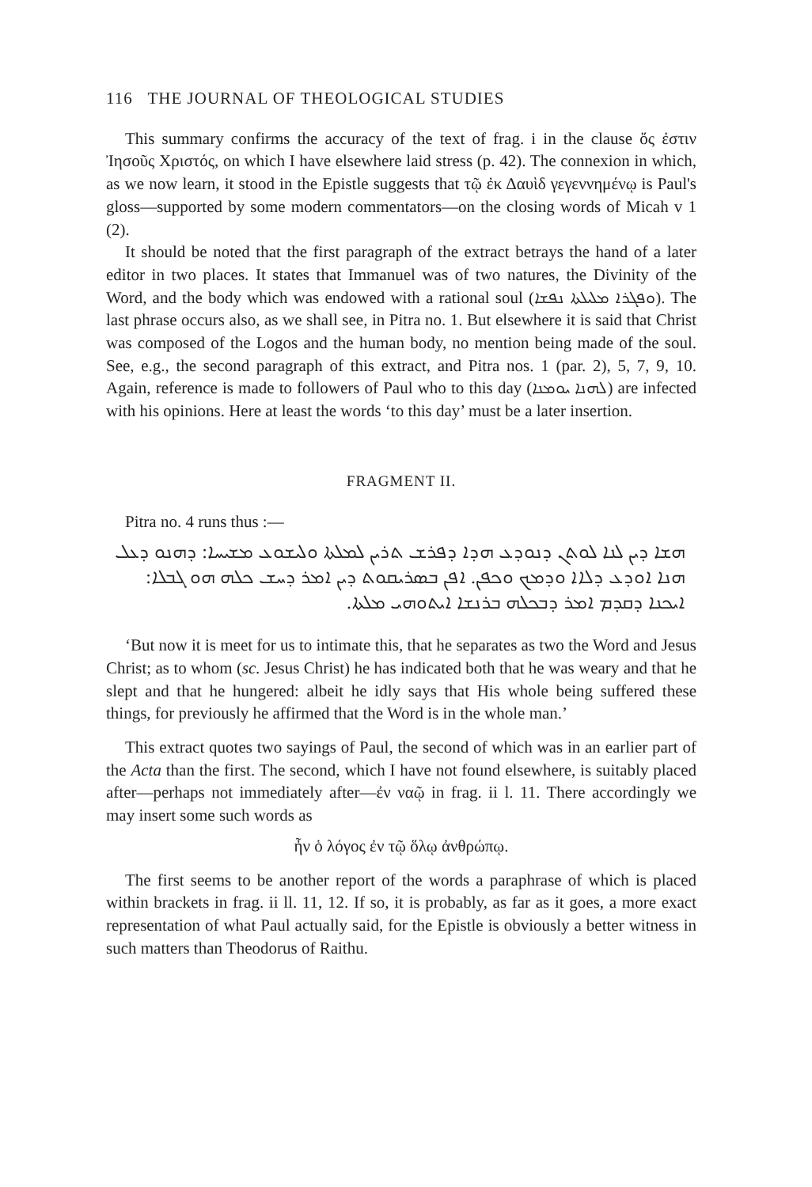116 THE JOURNAL OF THEOLOGICAL STUDIES
This summary confirms the accuracy of the text of frag. i in the clause ὅς ἐστιν Ἰησοῦς Χριστός, on which I have elsewhere laid stress (p. 42). The connexion in which, as we now learn, it stood in the Epistle suggests that τῷ ἐκ Δαυὶδ γεγεννημένῳ is Paul's gloss—supported by some modern commentators—on the closing words of Micah v 1 (2).
It should be noted that the first paragraph of the extract betrays the hand of a later editor in two places. It states that Immanuel was of two natures, the Divinity of the Word, and the body which was endowed with a rational soul (ܘܦܓܪܐ ܡܠܝܠܬܐ ܢܦܫܐ). The last phrase occurs also, as we shall see, in Pitra no. 1. But elsewhere it is said that Christ was composed of the Logos and the human body, no mention being made of the soul. See, e.g., the second paragraph of this extract, and Pitra nos. 1 (par. 2), 5, 7, 9, 10. Again, reference is made to followers of Paul who to this day (ܠܗܢܐ ܝܘܡܢܐ) are infected with his opinions. Here at least the words ‘to this day’ must be a later insertion.
FRAGMENT II.
Pitra no. 4 runs thus :—
ܗܫܐ ܕܝܢ ܠܢܐ ܠܘܬܢ ܕܢܘܕܥ ܗܕܐ ܕܦܪܫ ܬܪܝܢ ܠܡܠܬܐ ܘܠܝܫܘܥ ܡܫܝܚܐ: ܕܗܢܘ ܕܥܠ ܗܢܐ ܐܘܕܥ ܕܠܐܐ ܘܕܡܟ ܘܟܦܢ. ܐܦܢ ܒܣܪܝܩܘܬ ܕܝܢ ܐܡܪ ܕܚܫ ܟܠܗ ܗܘ ܓܒܠܐ: ܐܝܟܢܐ ܕܩܕܡ ܐܡܪ ܕܒܟܠܗ ܒܪܢܫܐ ܐܝܬܘܗܝ ܡܠܬܐ.
‘But now it is meet for us to intimate this, that he separates as two the Word and Jesus Christ; as to whom (sc. Jesus Christ) he has indicated both that he was weary and that he slept and that he hungered: albeit he idly says that His whole being suffered these things, for previously he affirmed that the Word is in the whole man.’
This extract quotes two sayings of Paul, the second of which was in an earlier part of the Acta than the first. The second, which I have not found elsewhere, is suitably placed after—perhaps not immediately after—ἐν ναῷ in frag. ii l. 11. There accordingly we may insert some such words as
ἦν ὁ λόγος ἐν τῷ ὅλῳ ἀνθρώπῳ.
The first seems to be another report of the words a paraphrase of which is placed within brackets in frag. ii ll. 11, 12. If so, it is probably, as far as it goes, a more exact representation of what Paul actually said, for the Epistle is obviously a better witness in such matters than Theodorus of Raithu.